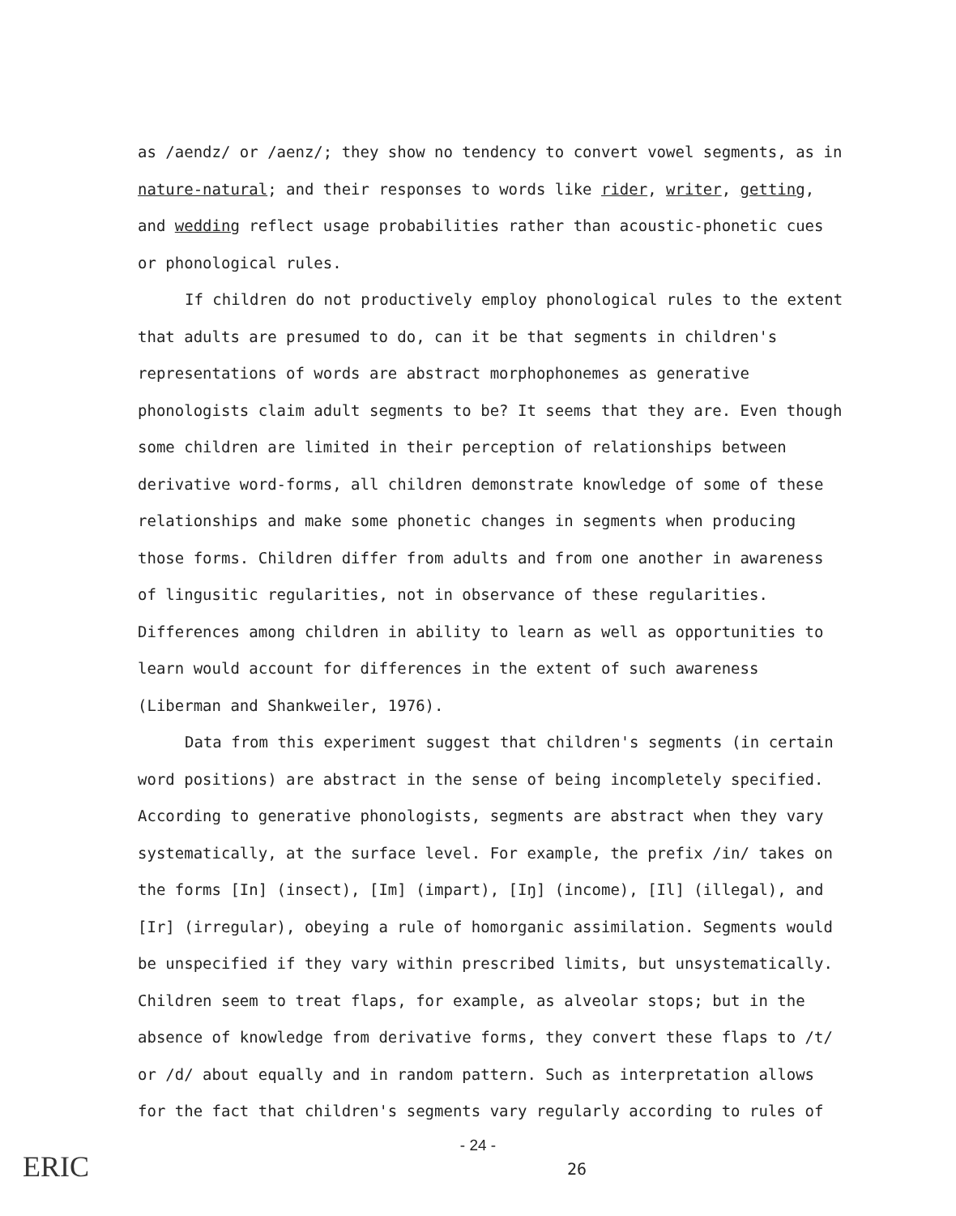as /aendz/ or /aenz/; they show no tendency to convert vowel segments, as in nature-natural; and their responses to words like rider, writer, getting, and wedding reflect usage probabilities rather than acoustic-phonetic cues or phonological rules.
If children do not productively employ phonological rules to the extent that adults are presumed to do, can it be that segments in children's representations of words are abstract morphophonemes as generative phonologists claim adult segments to be? It seems that they are. Even though some children are limited in their perception of relationships between derivative word-forms, all children demonstrate knowledge of some of these relationships and make some phonetic changes in segments when producing those forms. Children differ from adults and from one another in awareness of lingusitic regularities, not in observance of these regularities. Differences among children in ability to learn as well as opportunities to learn would account for differences in the extent of such awareness (Liberman and Shankweiler, 1976).
Data from this experiment suggest that children's segments (in certain word positions) are abstract in the sense of being incompletely specified. According to generative phonologists, segments are abstract when they vary systematically, at the surface level. For example, the prefix /in/ takes on the forms [In] (insect), [Im] (impart), [Iŋ] (income), [Il] (illegal), and [Ir] (irregular), obeying a rule of homorganic assimilation. Segments would be unspecified if they vary within prescribed limits, but unsystematically. Children seem to treat flaps, for example, as alveolar stops; but in the absence of knowledge from derivative forms, they convert these flaps to /t/ or /d/ about equally and in random pattern. Such as interpretation allows for the fact that children's segments vary regularly according to rules of
- 24 -
26
ERIC